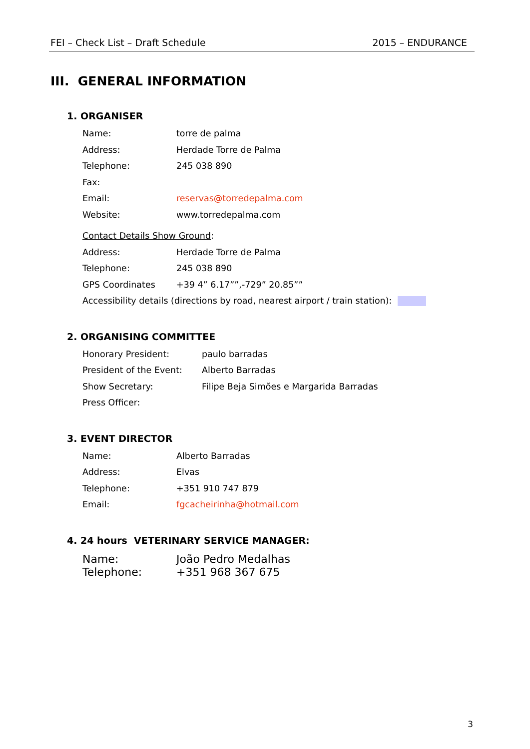FEI – Check List – Draft Schedule 2015 – ENDURANCE
III. GENERAL INFORMATION
1. ORGANISER
Name: torre de palma
Address: Herdade Torre de Palma
Telephone: 245 038 890
Fax:
Email: reservas@torredepalma.com
Website: www.torredepalma.com
Contact Details Show Ground:
Address: Herdade Torre de Palma
Telephone: 245 038 890
GPS Coordinates +39 4” 6.17””,-729” 20.85””
Accessibility details (directions by road, nearest airport / train station):
2. ORGANISING COMMITTEE
Honorary President: paulo barradas
President of the Event: Alberto Barradas
Show Secretary: Filipe Beja Simões e Margarida Barradas
Press Officer:
3. EVENT DIRECTOR
Name: Alberto Barradas
Address: Elvas
Telephone: +351 910 747 879
Email: fgcacheirinha@hotmail.com
4. 24 hours VETERINARY SERVICE MANAGER:
Name: João Pedro Medalhas
Telephone: +351 968 367 675
3